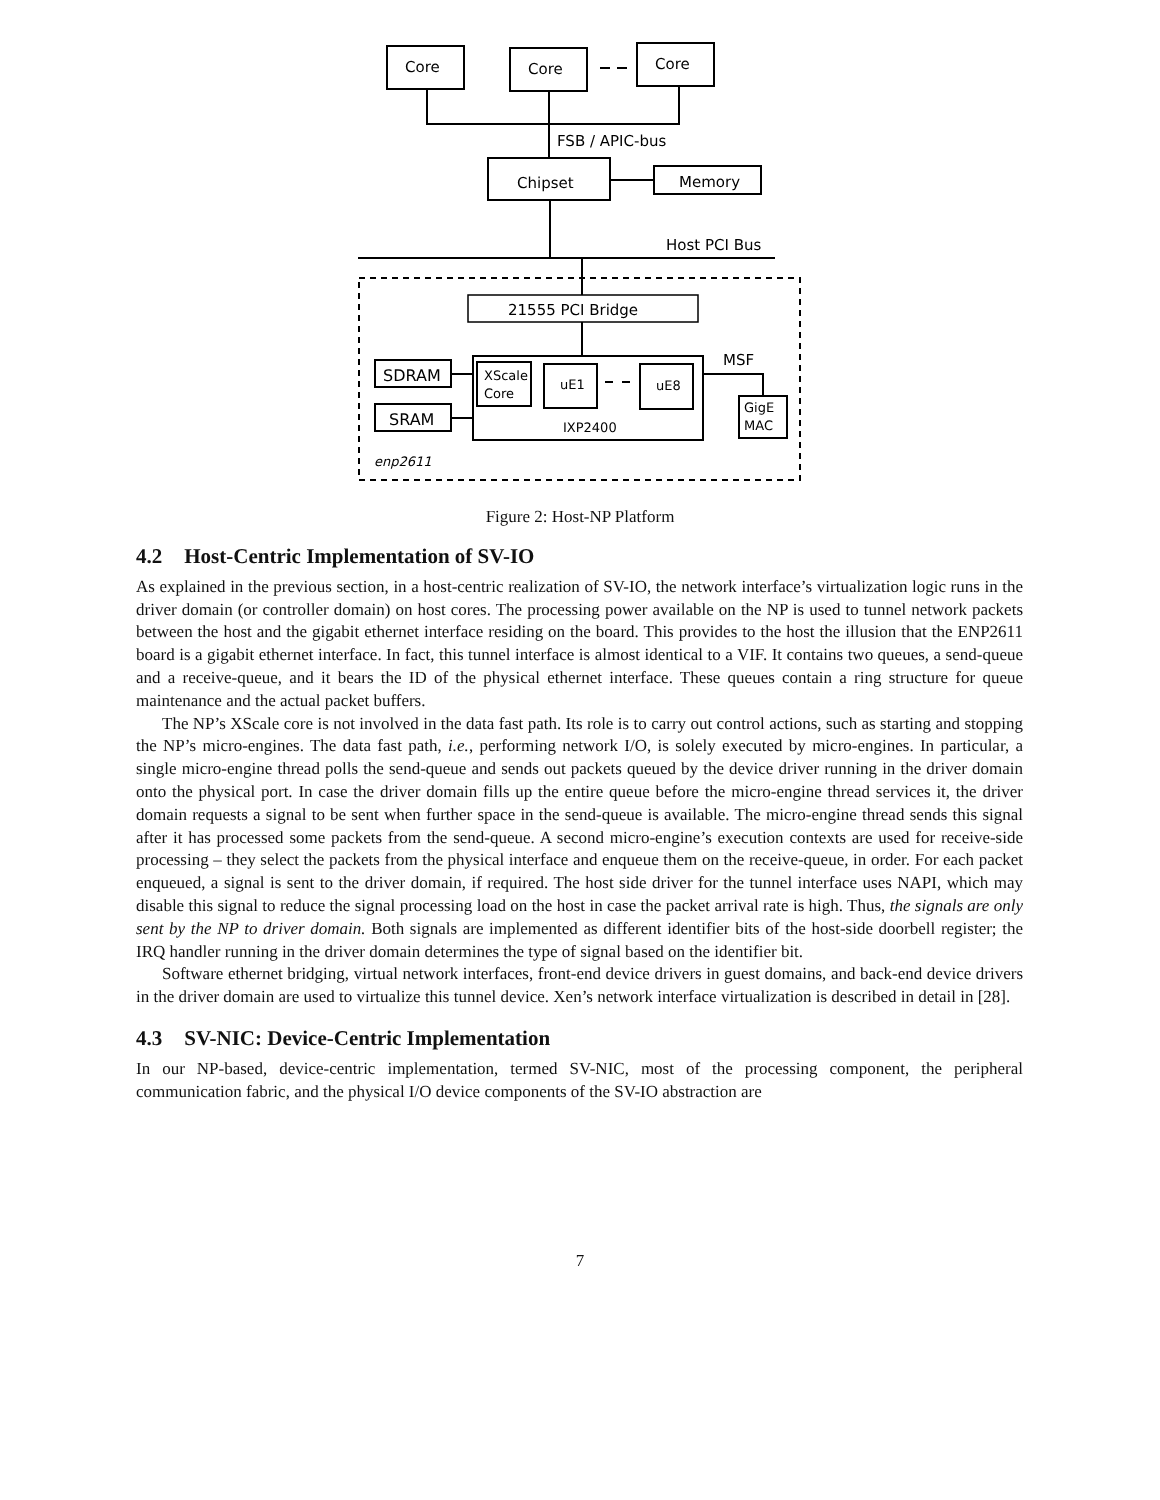Core
Core
Core
FSB / APIC-bus
Chipset
Memory
Host PCI Bus
21555 PCI Bridge
MSF
SDRAM
SRAM
XScale
Core
uE1
uE8
IXP2400
GigE
MAC
enp2611
Figure 2: Host-NP Platform
4.2 Host-Centric Implementation of SV-IO
As explained in the previous section, in a host-centric realization of SV-IO, the network interface’s virtualization logic runs in the driver domain (or controller domain) on host cores. The processing power available on the NP is used to tunnel network packets between the host and the gigabit ethernet interface residing on the board. This provides to the host the illusion that the ENP2611 board is a gigabit ethernet interface. In fact, this tunnel interface is almost identical to a VIF. It contains two queues, a send-queue and a receive-queue, and it bears the ID of the physical ethernet interface. These queues contain a ring structure for queue maintenance and the actual packet buffers.
The NP’s XScale core is not involved in the data fast path. Its role is to carry out control actions, such as starting and stopping the NP’s micro-engines. The data fast path, i.e., performing network I/O, is solely executed by micro-engines. In particular, a single micro-engine thread polls the send-queue and sends out packets queued by the device driver running in the driver domain onto the physical port. In case the driver domain fills up the entire queue before the micro-engine thread services it, the driver domain requests a signal to be sent when further space in the send-queue is available. The micro-engine thread sends this signal after it has processed some packets from the send-queue. A second micro-engine’s execution contexts are used for receive-side processing – they select the packets from the physical interface and enqueue them on the receive-queue, in order. For each packet enqueued, a signal is sent to the driver domain, if required. The host side driver for the tunnel interface uses NAPI, which may disable this signal to reduce the signal processing load on the host in case the packet arrival rate is high. Thus, the signals are only sent by the NP to driver domain. Both signals are implemented as different identifier bits of the host-side doorbell register; the IRQ handler running in the driver domain determines the type of signal based on the identifier bit.
Software ethernet bridging, virtual network interfaces, front-end device drivers in guest domains, and back-end device drivers in the driver domain are used to virtualize this tunnel device. Xen’s network interface virtualization is described in detail in [28].
4.3 SV-NIC: Device-Centric Implementation
In our NP-based, device-centric implementation, termed SV-NIC, most of the processing component, the peripheral communication fabric, and the physical I/O device components of the SV-IO abstraction are
7